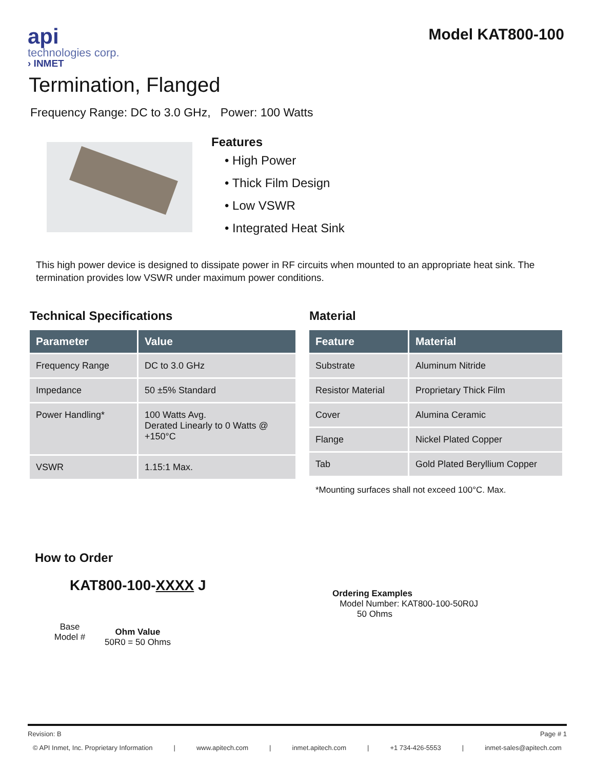api
technologies corp.
› INMET
Model KAT800-100
Termination, Flanged
Frequency Range: DC to 3.0 GHz, Power: 100 Watts
Features
• High Power
• Thick Film Design
• Low VSWR
• Integrated Heat Sink
This high power device is designed to dissipate power in RF circuits when mounted to an appropriate heat sink. The termination provides low VSWR under maximum power conditions.
Technical Specifications
| Parameter | Value |
| --- | --- |
| Frequency Range | DC to 3.0 GHz |
| Impedance | 50 ±5% Standard |
| Power Handling* | 100 Watts Avg. Derated Linearly to 0 Watts @ +150°C |
| VSWR | 1.15:1 Max. |
Material
| Feature | Material |
| --- | --- |
| Substrate | Aluminum Nitride |
| Resistor Material | Proprietary Thick Film |
| Cover | Alumina Ceramic |
| Flange | Nickel Plated Copper |
| Tab | Gold Plated Beryllium Copper |
*Mounting surfaces shall not exceed 100°C. Max.
How to Order
KAT800-100-XXXX J
Base
Model #
Ohm Value
50R0 = 50 Ohms
Ordering Examples
Model Number: KAT800-100-50R0J
50 Ohms
Revision: B Page # 1
© API Inmet, Inc. Proprietary Information | www.apitech.com | inmet.apitech.com | +1 734-426-5553 | inmet-sales@apitech.com